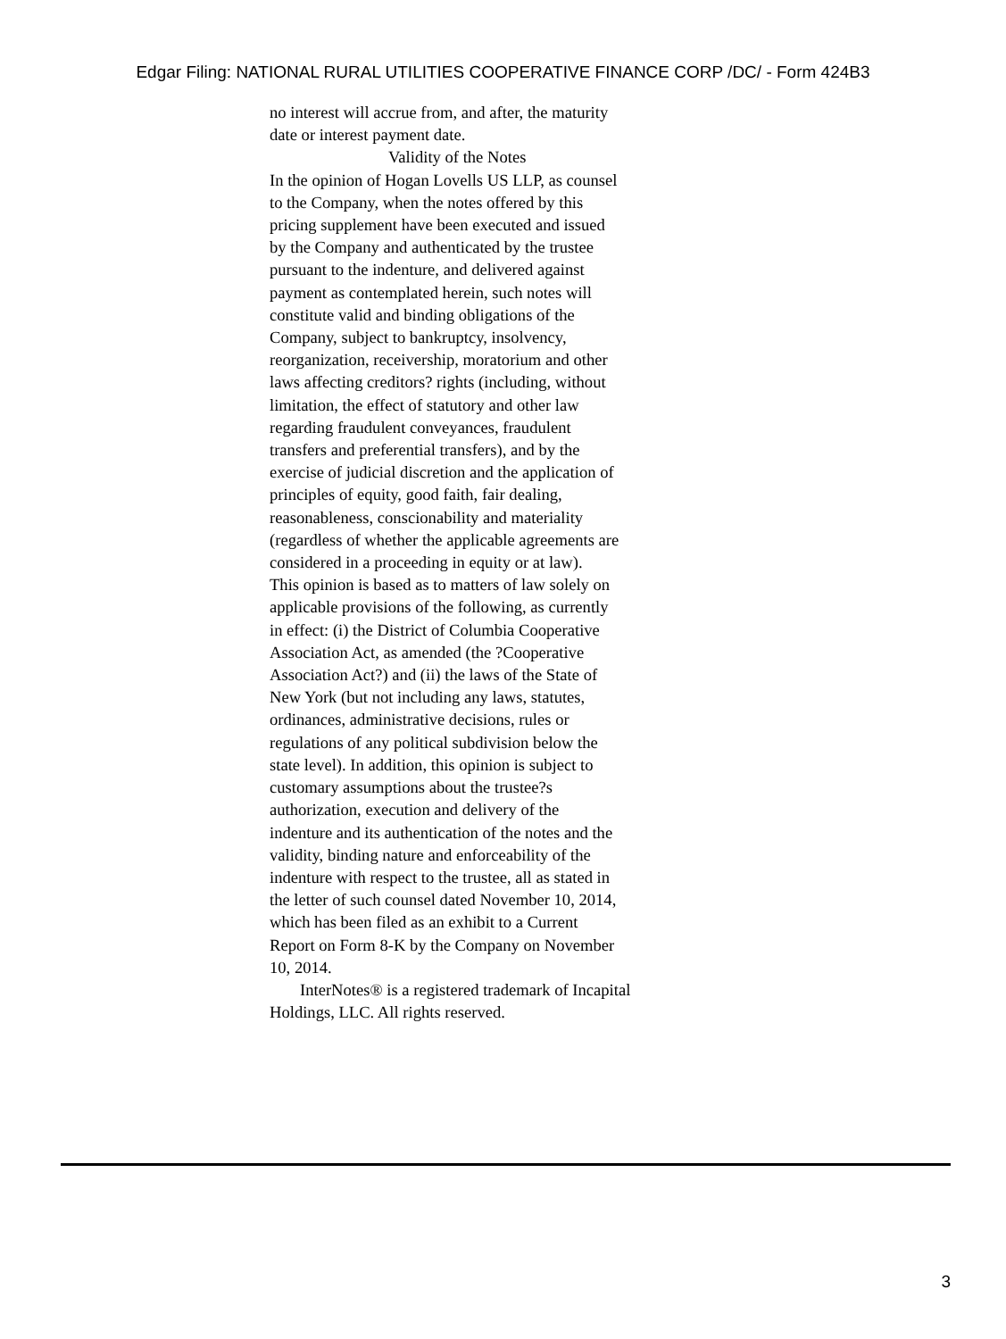Edgar Filing: NATIONAL RURAL UTILITIES COOPERATIVE FINANCE CORP /DC/ - Form 424B3
no interest will accrue from, and after, the maturity
date or interest payment date.
Validity of the Notes
In the opinion of Hogan Lovells US LLP, as counsel
to the Company, when the notes offered by this
pricing supplement have been executed and issued
by the Company and authenticated by the trustee
pursuant to the indenture, and delivered against
payment as contemplated herein, such notes will
constitute valid and binding obligations of the
Company, subject to bankruptcy, insolvency,
reorganization, receivership, moratorium and other
laws affecting creditors? rights (including, without
limitation, the effect of statutory and other law
regarding fraudulent conveyances, fraudulent
transfers and preferential transfers), and by the
exercise of judicial discretion and the application of
principles of equity, good faith, fair dealing,
reasonableness, conscionability and materiality
(regardless of whether the applicable agreements are
considered in a proceeding in equity or at law).
This opinion is based as to matters of law solely on
applicable provisions of the following, as currently
in effect: (i) the District of Columbia Cooperative
Association Act, as amended (the ?Cooperative
Association Act?) and (ii) the laws of the State of
New York (but not including any laws, statutes,
ordinances, administrative decisions, rules or
regulations of any political subdivision below the
state level). In addition, this opinion is subject to
customary assumptions about the trustee?s
authorization, execution and delivery of the
indenture and its authentication of the notes and the
validity, binding nature and enforceability of the
indenture with respect to the trustee, all as stated in
the letter of such counsel dated November 10, 2014,
which has been filed as an exhibit to a Current
Report on Form 8-K by the Company on November
10, 2014.
InterNotes® is a registered trademark of Incapital
Holdings, LLC. All rights reserved.
3